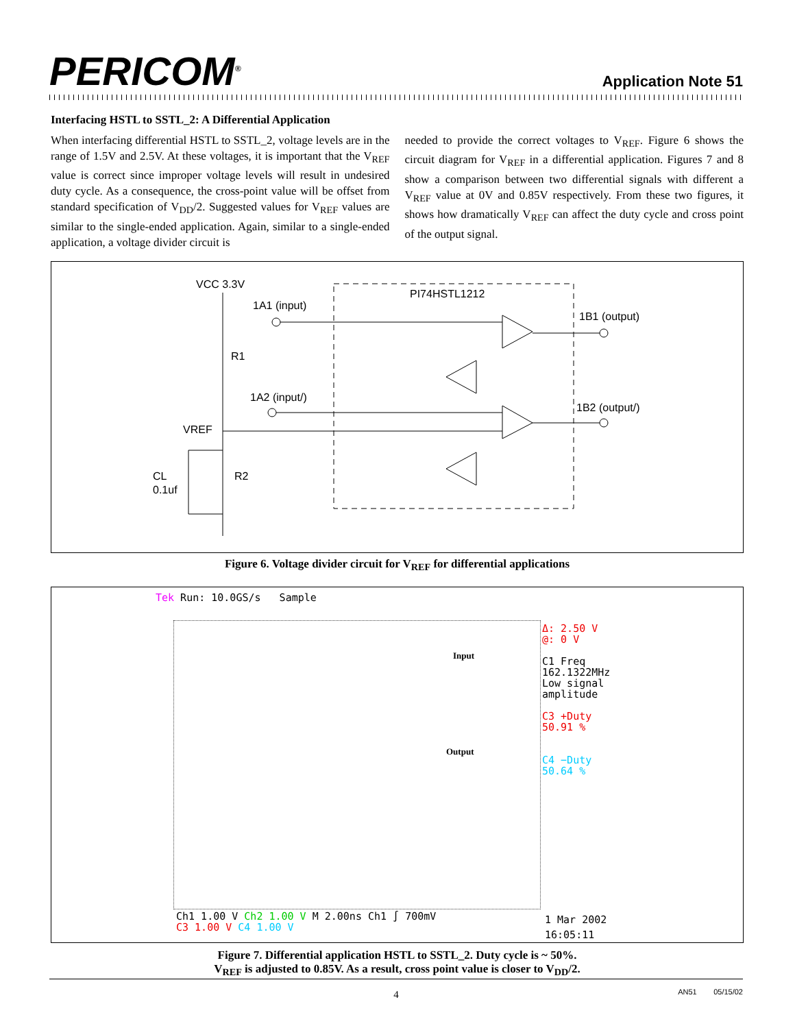PERICOM<sup>®</sup>
Application Note 51
Interfacing HSTL to SSTL_2: A Differential Application
When interfacing differential HSTL to SSTL_2, voltage levels are in the range of 1.5V and 2.5V. At these voltages, it is important that the V<sub>REF</sub> value is correct since improper voltage levels will result in undesired duty cycle. As a consequence, the cross-point value will be offset from standard specification of V<sub>DD</sub>/2. Suggested values for V<sub>REF</sub> values are similar to the single-ended application. Again, similar to a single-ended application, a voltage divider circuit is
needed to provide the correct voltages to V<sub>REF</sub>. Figure 6 shows the circuit diagram for V<sub>REF</sub> in a differential application. Figures 7 and 8 show a comparison between two differential signals with different a V<sub>REF</sub> value at 0V and 0.85V respectively. From these two figures, it shows how dramatically V<sub>REF</sub> can affect the duty cycle and cross point of the output signal.
VCC 3.3V
1A1 (input)
PI74HSTL1212
1B1 (output)
R1
1A2 (input/)
1B2 (output/)
VREF
CL
0.1uf
R2
Figure 6. Voltage divider circuit for V<sub>REF</sub> for differential applications
Tek Run: 10.0GS/s Sample
Input
Output
Δ: 2.50 V
@: 0 V
C1 Freq
162.1322MHz
Low signal
amplitude
C3 +Duty
50.91 %
C4 −Duty
50.64 %
Ch1 1.00 V Ch2 1.00 V M 2.00ns Ch1 ∫ 700mV
C3 1.00 V C4 1.00 V
1 Mar 2002
16:05:11
Figure 7. Differential application HSTL to SSTL_2. Duty cycle is ~ 50%.
V<sub>REF</sub> is adjusted to 0.85V. As a result, cross point value is closer to V<sub>DD</sub>/2.
4
AN51 05/15/02